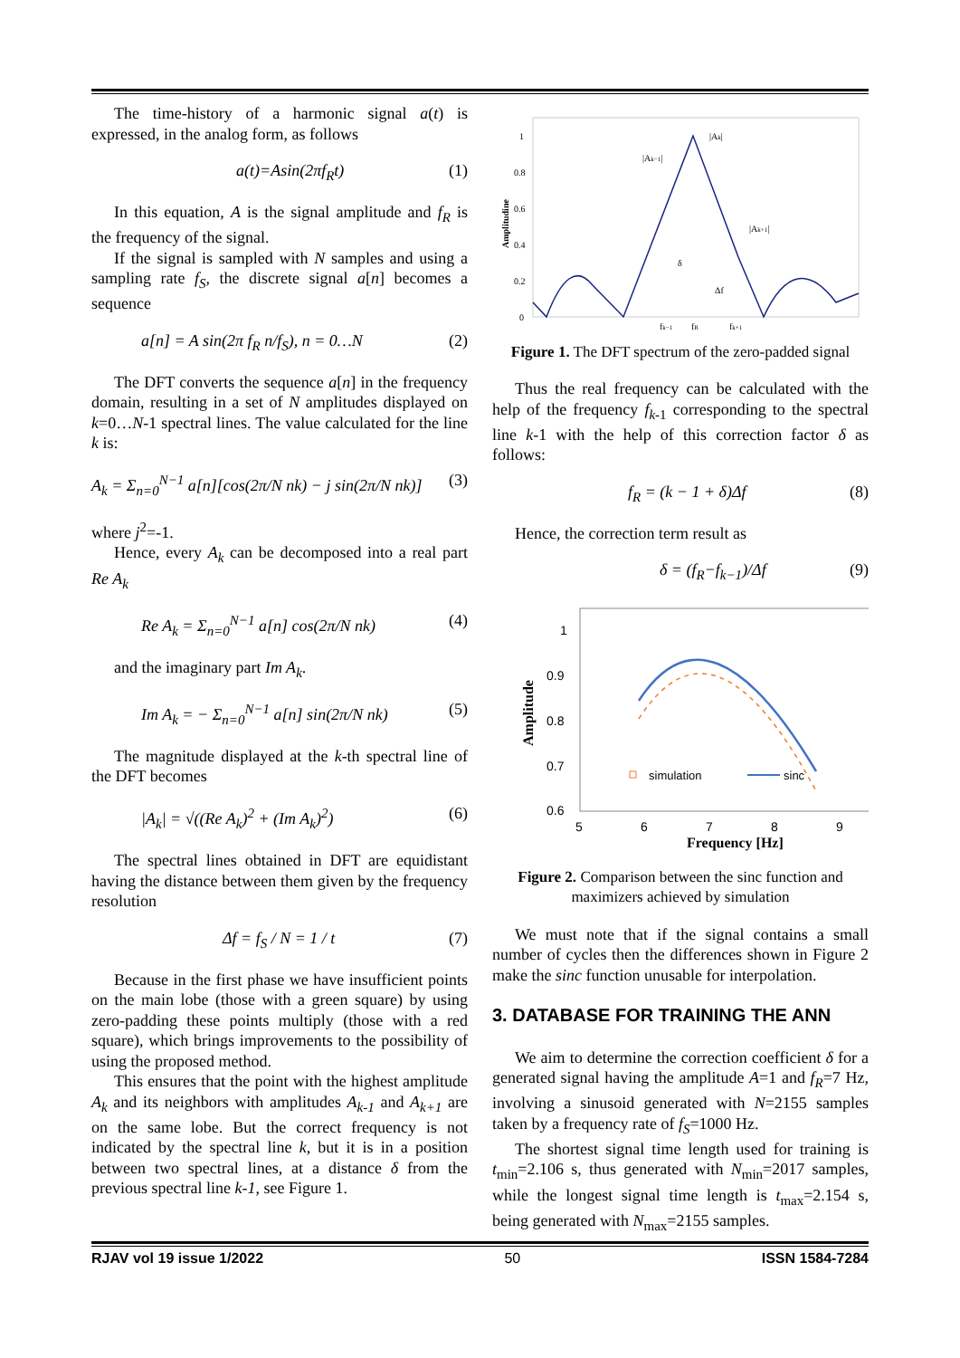The time-history of a harmonic signal a(t) is expressed, in the analog form, as follows
a(t)=Asin(2πf<sub>R</sub>t) (1)
In this equation, A is the signal amplitude and f<sub>R</sub> is the frequency of the signal.
If the signal is sampled with N samples and using a sampling rate f<sub>S</sub>, the discrete signal a[n] becomes a sequence
a[n] = A sin(2π f<sub>R</sub> n/f<sub>S</sub>), n = 0…N (2)
The DFT converts the sequence a[n] in the frequency domain, resulting in a set of N amplitudes displayed on k=0…N-1 spectral lines. The value calculated for the line k is:
A<sub>k</sub> = Σ<sub>n=0</sub><sup>N−1</sup> a[n][cos(2π/N nk) − j sin(2π/N nk)] (3)
where j<sup>2</sup>=-1.
Hence, every A<sub>k</sub> can be decomposed into a real part Re A<sub>k</sub>
Re A<sub>k</sub> = Σ<sub>n=0</sub><sup>N−1</sup> a[n] cos(2π/N nk) (4)
and the imaginary part Im A<sub>k</sub>.
Im A<sub>k</sub> = − Σ<sub>n=0</sub><sup>N−1</sup> a[n] sin(2π/N nk) (5)
The magnitude displayed at the k-th spectral line of the DFT becomes
|A<sub>k</sub>| = √((Re A<sub>k</sub>)<sup>2</sup> + (Im A<sub>k</sub>)<sup>2</sup>) (6)
The spectral lines obtained in DFT are equidistant having the distance between them given by the frequency resolution
Δf = f<sub>S</sub> / N = 1 / t (7)
Because in the first phase we have insufficient points on the main lobe (those with a green square) by using zero-padding these points multiply (those with a red square), which brings improvements to the possibility of using the proposed method.
This ensures that the point with the highest amplitude A<sub>k</sub> and its neighbors with amplitudes A<sub>k-1</sub> and A<sub>k+1</sub> are on the same lobe. But the correct frequency is not indicated by the spectral line k, but it is in a position between two spectral lines, at a distance δ from the previous spectral line k-1, see Figure 1.
1
0.8
0.6
0.4
0.2
0
Amplitudine
fk−1
fR
fk+1
|Ak|
|Ak−1|
|Ak+1|
δ
Δf
Figure 1. The DFT spectrum of the zero-padded signal
Thus the real frequency can be calculated with the help of the frequency f<sub>k</sub><sub>-1</sub> corresponding to the spectral line k-1 with the help of this correction factor δ as follows:
f<sub>R</sub> = (k − 1 + δ)Δf (8)
Hence, the correction term result as
δ = (f<sub>R</sub>−f<sub>k−1</sub>)/Δf (9)
1
0.9
0.8
0.7
0.6
5
6
7
8
9
Amplitude
Frequency [Hz]
simulation
sinc
Figure 2. Comparison between the sinc function and maximizers achieved by simulation
We must note that if the signal contains a small number of cycles then the differences shown in Figure 2 make the sinc function unusable for interpolation.
3. DATABASE FOR TRAINING THE ANN
We aim to determine the correction coefficient δ for a generated signal having the amplitude A=1 and f<sub>R</sub>=7 Hz, involving a sinusoid generated with N=2155 samples taken by a frequency rate of f<sub>S</sub>=1000 Hz.
The shortest signal time length used for training is t<sub>min</sub>=2.106 s, thus generated with N<sub>min</sub>=2017 samples, while the longest signal time length is t<sub>max</sub>=2.154 s, being generated with N<sub>max</sub>=2155 samples.
RJAV vol 19 issue 1/2022 50 ISSN 1584-7284